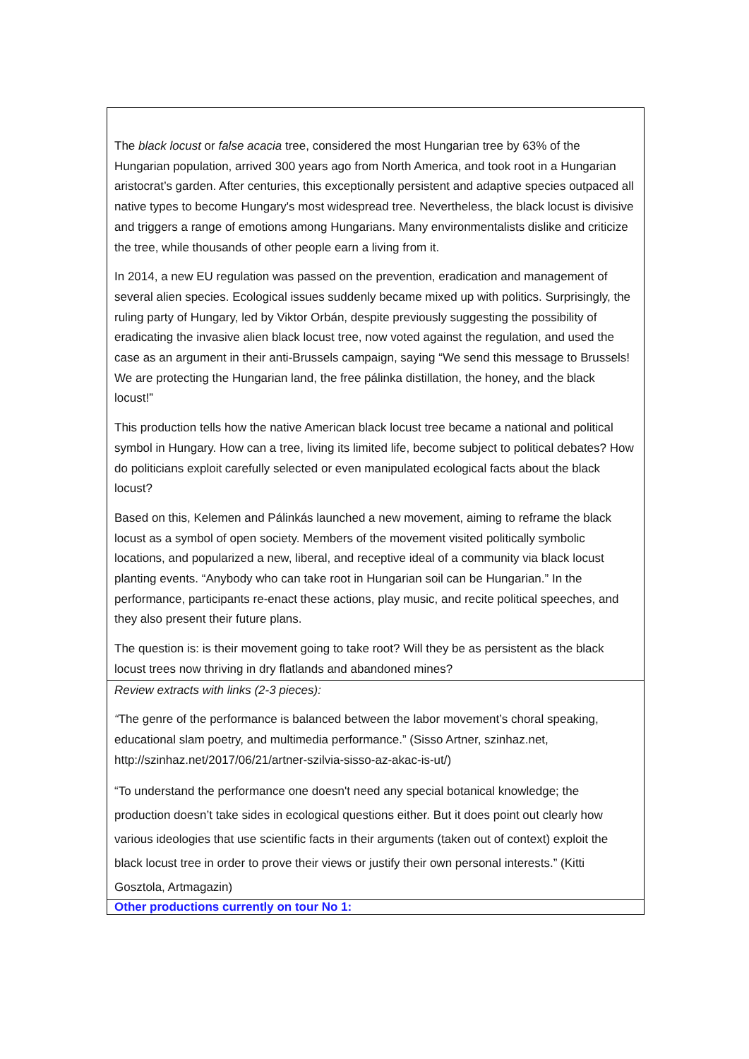| The black locust or false acacia tree, considered the most Hungarian tree by 63% of the Hungarian population, arrived 300 years ago from North America, and took root in a Hungarian aristocrat’s garden. After centuries, this exceptionally persistent and adaptive species outpaced all native types to become Hungary's most widespread tree. Nevertheless, the black locust is divisive and triggers a range of emotions among Hungarians. Many environmentalists dislike and criticize the tree, while thousands of other people earn a living from it. In 2014, a new EU regulation was passed on the prevention, eradication and management of several alien species. Ecological issues suddenly became mixed up with politics. Surprisingly, the ruling party of Hungary, led by Viktor Orbán, despite previously suggesting the possibility of eradicating the invasive alien black locust tree, now voted against the regulation, and used the case as an argument in their anti-Brussels campaign, saying “We send this message to Brussels! We are protecting the Hungarian land, the free pálinka distillation, the honey, and the black locust!” This production tells how the native American black locust tree became a national and political symbol in Hungary. How can a tree, living its limited life, become subject to political debates? How do politicians exploit carefully selected or even manipulated ecological facts about the black locust? Based on this, Kelemen and Pálinkás launched a new movement, aiming to reframe the black locust as a symbol of open society. Members of the movement visited politically symbolic locations, and popularized a new, liberal, and receptive ideal of a community via black locust planting events. “Anybody who can take root in Hungarian soil can be Hungarian.” In the performance, participants re-enact these actions, play music, and recite political speeches, and they also present their future plans. The question is: is their movement going to take root? Will they be as persistent as the black locust trees now thriving in dry flatlands and abandoned mines? |
| Review extracts with links (2-3 pieces): “ The genre of the performance is balanced between the labor movement’s choral speaking, educational slam poetry, and multimedia performance.” (Sisso Artner, szinhaz.net, http://szinhaz.net/2017/06/21/artner-szilvia-sisso-az-akac-is-ut/) “To understand the performance one doesn't need any special botanical knowledge; the production doesn’t take sides in ecological questions either. But it does point out clearly how various ideologies that use scientific facts in their arguments (taken out of context) exploit the black locust tree in order to prove their views or justify their own personal interests.” (Kitti Gosztola, Artmagazin) |
| Other productions currently on tour No 1: |